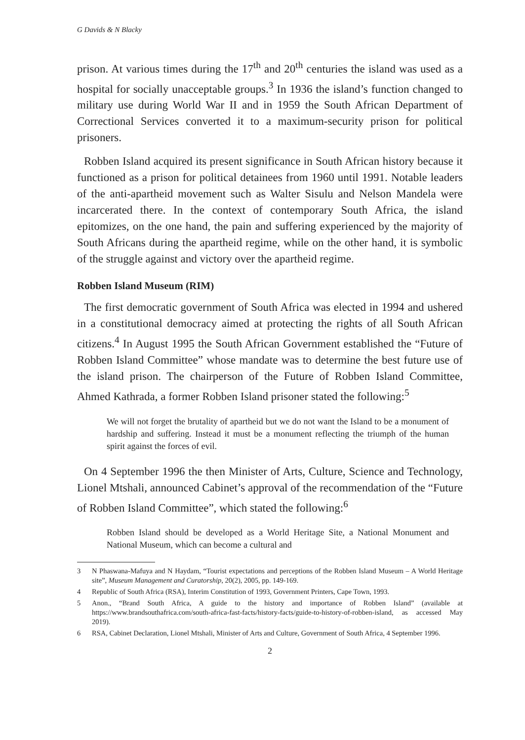G Davids & N Blacky
prison. At various times during the 17<sup>th</sup> and 20<sup>th</sup> centuries the island was used as a hospital for socially unacceptable groups.<sup>3</sup> In 1936 the island’s function changed to military use during World War II and in 1959 the South African Department of Correctional Services converted it to a maximum-security prison for political prisoners.
Robben Island acquired its present significance in South African history because it functioned as a prison for political detainees from 1960 until 1991. Notable leaders of the anti-apartheid movement such as Walter Sisulu and Nelson Mandela were incarcerated there. In the context of contemporary South Africa, the island epitomizes, on the one hand, the pain and suffering experienced by the majority of South Africans during the apartheid regime, while on the other hand, it is symbolic of the struggle against and victory over the apartheid regime.
Robben Island Museum (RIM)
The first democratic government of South Africa was elected in 1994 and ushered in a constitutional democracy aimed at protecting the rights of all South African citizens.<sup>4</sup> In August 1995 the South African Government established the “Future of Robben Island Committee” whose mandate was to determine the best future use of the island prison. The chairperson of the Future of Robben Island Committee, Ahmed Kathrada, a former Robben Island prisoner stated the following:<sup>5</sup>
We will not forget the brutality of apartheid but we do not want the Island to be a monument of hardship and suffering. Instead it must be a monument reflecting the triumph of the human spirit against the forces of evil.
On 4 September 1996 the then Minister of Arts, Culture, Science and Technology, Lionel Mtshali, announced Cabinet’s approval of the recommendation of the “Future of Robben Island Committee”, which stated the following:<sup>6</sup>
Robben Island should be developed as a World Heritage Site, a National Monument and National Museum, which can become a cultural and
3 N Phaswana-Mafuya and N Haydam, “Tourist expectations and perceptions of the Robben Island Museum – A World Heritage site”, Museum Management and Curatorship, 20(2), 2005, pp. 149-169.
4 Republic of South Africa (RSA), Interim Constitution of 1993, Government Printers, Cape Town, 1993.
5 Anon., “Brand South Africa, A guide to the history and importance of Robben Island” (available at https://www.brandsouthafrica.com/south-africa-fast-facts/history-facts/guide-to-history-of-robben-island, as accessed May 2019).
6 RSA, Cabinet Declaration, Lionel Mtshali, Minister of Arts and Culture, Government of South Africa, 4 September 1996.
2